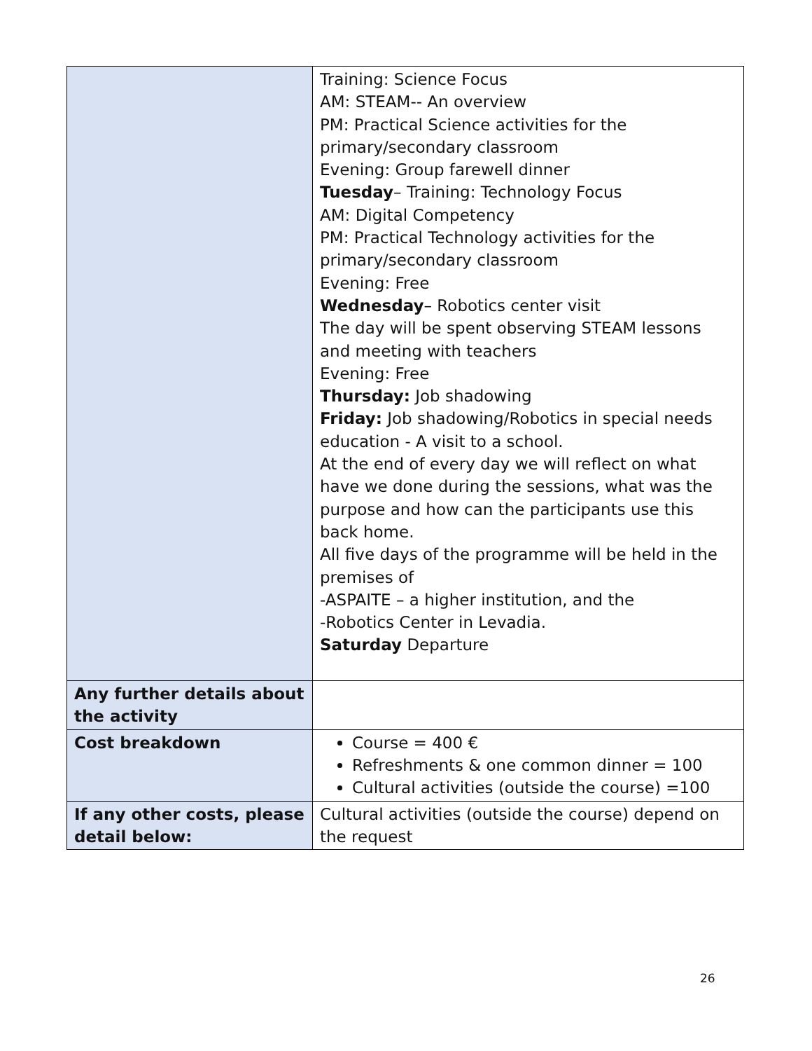| | Training: Science Focus AM: STEAM-- An overview PM: Practical Science activities for the primary/secondary classroom Evening: Group farewell dinner Tuesday – Training: Technology Focus AM: Digital Competency PM: Practical Technology activities for the primary/secondary classroom Evening: Free Wednesday – Robotics center visit The day will be spent observing STEAM lessons and meeting with teachers Evening: Free Thursday: Job shadowing Friday: Job shadowing/Robotics in special needs education - A visit to a school. At the end of every day we will reflect on what have we done during the sessions, what was the purpose and how can the participants use this back home. All five days of the programme will be held in the premises of -ASPAITE – a higher institution, and the -Robotics Center in Levadia. Saturday Departure |
| Any further details about the activity | |
| Cost breakdown | Course = 400 € Refreshments & one common dinner = 100 Cultural activities (outside the course) =100 |
| If any other costs, please detail below: | Cultural activities (outside the course) depend on the request |
26